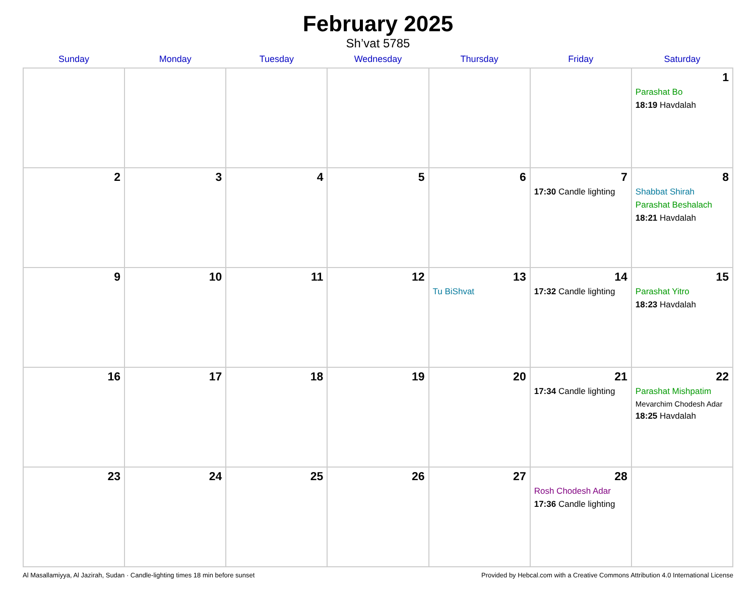February 2025
Sh’vat 5785
| Sunday | Monday | Tuesday | Wednesday | Thursday | Friday | Saturday |
| --- | --- | --- | --- | --- | --- | --- |
| | | | | | | 1 Parashat Bo 18:19 Havdalah |
| 2 | 3 | 4 | 5 | 6 | 7 17:30 Candle lighting | 8 Shabbat Shirah Parashat Beshalach 18:21 Havdalah |
| 9 | 10 | 11 | 12 | 13 Tu BiShvat | 14 17:32 Candle lighting | 15 Parashat Yitro 18:23 Havdalah |
| 16 | 17 | 18 | 19 | 20 | 21 17:34 Candle lighting | 22 Parashat Mishpatim Mevarchim Chodesh Adar 18:25 Havdalah |
| 23 | 24 | 25 | 26 | 27 | 28 Rosh Chodesh Adar 17:36 Candle lighting | |
Al Masallamiyya, Al Jazirah, Sudan · Candle-lighting times 18 min before sunset Provided by Hebcal.com with a Creative Commons Attribution 4.0 International License